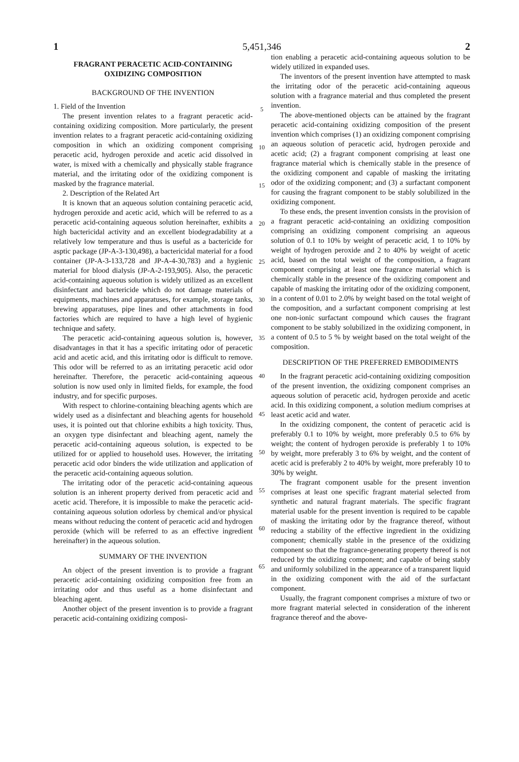1 5,451,346 2
FRAGRANT PERACETIC ACID-CONTAINING OXIDIZING COMPOSITION
BACKGROUND OF THE INVENTION
1. Field of the Invention
The present invention relates to a fragrant peracetic acid-containing oxidizing composition. More particularly, the present invention relates to a fragrant peracetic acid-containing oxidizing composition in which an oxidizing component comprising peracetic acid, hydrogen peroxide and acetic acid dissolved in water, is mixed with a chemically and physically stable fragrance material, and the irritating odor of the oxidizing component is masked by the fragrance material.
2. Description of the Related Art
It is known that an aqueous solution containing peracetic acid, hydrogen peroxide and acetic acid, which will be referred to as a peracetic acid-containing aqueous solution hereinafter, exhibits a high bactericidal activity and an excellent biodegradability at a relatively low temperature and thus is useful as a bactericide for asptic package (JP-A-3-130,498), a bactericidal material for a food container (JP-A-3-133,728 and JP-A-4-30,783) and a hygienic material for blood dialysis (JP-A-2-193,905). Also, the peracetic acid-containing aqueous solution is widely utilized as an excellent disinfectant and bactericide which do not damage materials of equipments, machines and apparatuses, for example, storage tanks, brewing apparatuses, pipe lines and other attachments in food factories which are required to have a high level of hygienic technique and safety.
The peracetic acid-containing aqueous solution is, however, disadvantages in that it has a specific irritating odor of peracetic acid and acetic acid, and this irritating odor is difficult to remove. This odor will be referred to as an irritating peracetic acid odor hereinafter. Therefore, the peracetic acid-containing aqueous solution is now used only in limited fields, for example, the food industry, and for specific purposes.
With respect to chlorine-containing bleaching agents which are widely used as a disinfectant and bleaching agents for household uses, it is pointed out that chlorine exhibits a high toxicity. Thus, an oxygen type disinfectant and bleaching agent, namely the peracetic acid-containing aqueous solution, is expected to be utilized for or applied to household uses. However, the irritating peracetic acid odor binders the wide utilization and application of the peracetic acid-containing aqueous solution.
The irritating odor of the peracetic acid-containing aqueous solution is an inherent property derived from peracetic acid and acetic acid. Therefore, it is impossible to make the peracetic acid-containing aqueous solution odorless by chemical and/or physical means without reducing the content of peracetic acid and hydrogen peroxide (which will be referred to as an effective ingredient hereinafter) in the aqueous solution.
SUMMARY OF THE INVENTION
An object of the present invention is to provide a fragrant peracetic acid-containing oxidizing composition free from an irritating odor and thus useful as a home disinfectant and bleaching agent.
Another object of the present invention is to provide a fragrant peracetic acid-containing oxidizing composi-
5
10
15
20
25
30
35
40
45
50
55
60
65
tion enabling a peracetic acid-containing aqueous solution to be widely utilized in expanded uses.
The inventors of the present invention have attempted to mask the irritating odor of the peracetic acid-containing aqueous solution with a fragrance material and thus completed the present invention.
The above-mentioned objects can be attained by the fragrant peracetic acid-containing oxidizing composition of the present invention which comprises (1) an oxidizing component comprising an aqueous solution of peracetic acid, hydrogen peroxide and acetic acid; (2) a fragrant component comprising at least one fragrance material which is chemically stable in the presence of the oxidizing component and capable of masking the irritating odor of the oxidizing component; and (3) a surfactant component for causing the fragrant component to be stably solubilized in the oxidizing component.
To these ends, the present invention consists in the provision of a fragrant peracetic acid-containing an oxidizing composition comprising an oxidizing component comprising an aqueous solution of 0.1 to 10% by weight of peracetic acid, 1 to 10% by weight of hydrogen peroxide and 2 to 40% by weight of acetic acid, based on the total weight of the composition, a fragrant component comprising at least one fragrance material which is chemically stable in the presence of the oxidizing component and capable of masking the irritating odor of the oxidizing component, in a content of 0.01 to 2.0% by weight based on the total weight of the composition, and a surfactant component comprising at lest one non-ionic surfactant compound which causes the fragrant component to be stably solubilized in the oxidizing component, in a content of 0.5 to 5 % by weight based on the total weight of the composition.
DESCRIPTION OF THE PREFERRED EMBODIMENTS
In the fragrant peracetic acid-containing oxidizing composition of the present invention, the oxidizing component comprises an aqueous solution of peracetic acid, hydrogen peroxide and acetic acid. In this oxidizing component, a solution medium comprises at least acetic acid and water.
In the oxidizing component, the content of peracetic acid is preferably 0.1 to 10% by weight, more preferably 0.5 to 6% by weight; the content of hydrogen peroxide is preferably 1 to 10% by weight, more preferably 3 to 6% by weight, and the content of acetic acid is preferably 2 to 40% by weight, more preferably 10 to 30% by weight.
The fragrant component usable for the present invention comprises at least one specific fragrant material selected from synthetic and natural fragrant materials. The specific fragrant material usable for the present invention is required to be capable of masking the irritating odor by the fragrance thereof, without reducing a stability of the effective ingredient in the oxidizing component; chemically stable in the presence of the oxidizing component so that the fragrance-generating property thereof is not reduced by the oxidizing component; and capable of being stably and uniformly solubilized in the appearance of a transparent liquid in the oxidizing component with the aid of the surfactant component.
Usually, the fragrant component comprises a mixture of two or more fragrant material selected in consideration of the inherent fragrance thereof and the above-